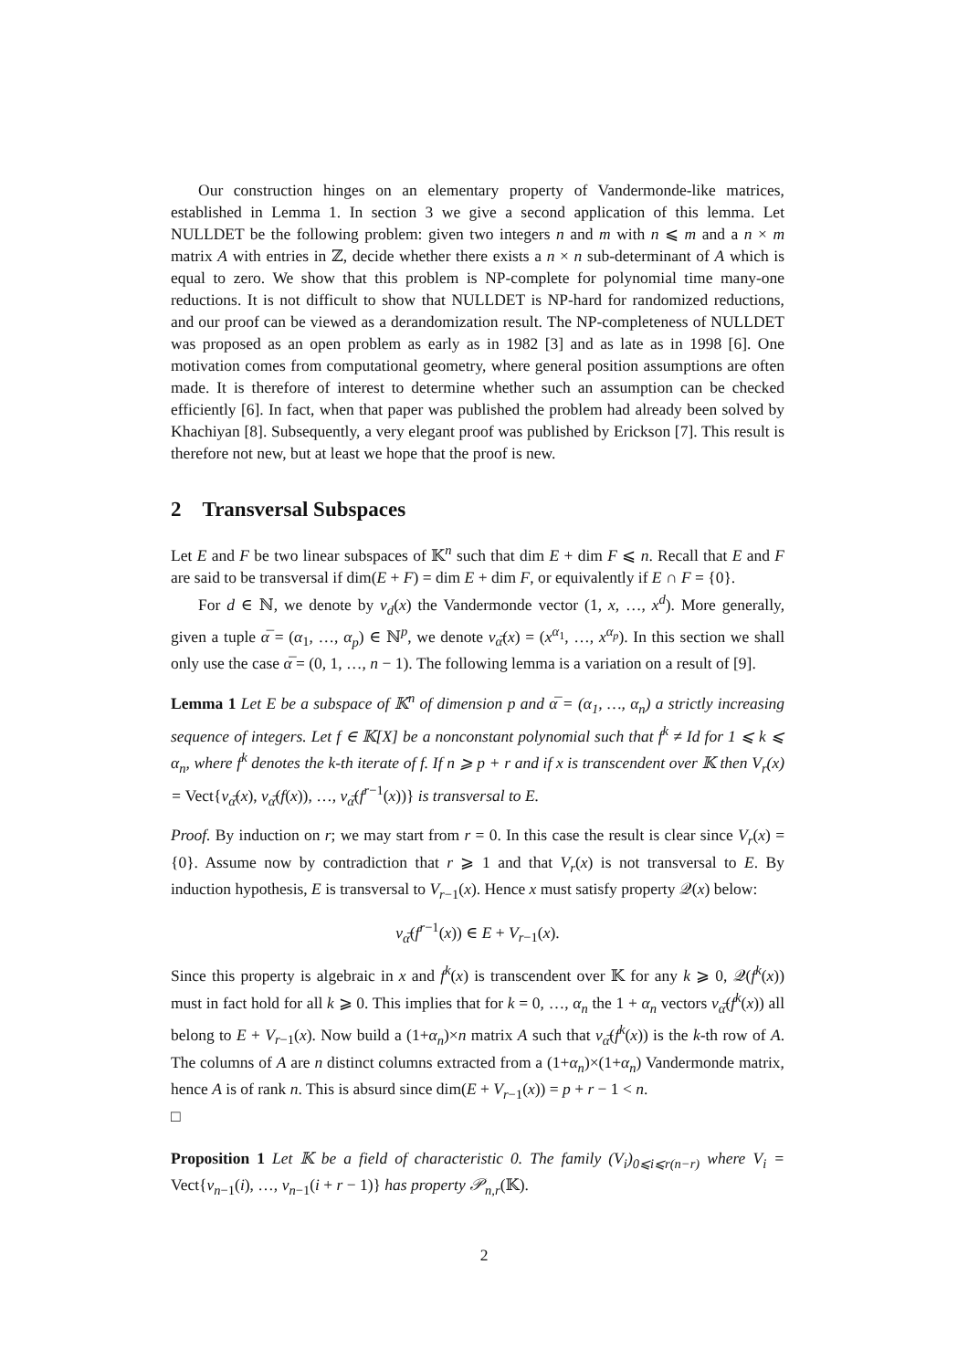Our construction hinges on an elementary property of Vandermonde-like matrices, established in Lemma 1. In section 3 we give a second application of this lemma. Let NULLDET be the following problem: given two integers n and m with n ⩽ m and a n × m matrix A with entries in ℤ, decide whether there exists a n × n sub-determinant of A which is equal to zero. We show that this problem is NP-complete for polynomial time many-one reductions. It is not difficult to show that NULLDET is NP-hard for randomized reductions, and our proof can be viewed as a derandomization result. The NP-completeness of NULLDET was proposed as an open problem as early as in 1982 [3] and as late as in 1998 [6]. One motivation comes from computational geometry, where general position assumptions are often made. It is therefore of interest to determine whether such an assumption can be checked efficiently [6]. In fact, when that paper was published the problem had already been solved by Khachiyan [8]. Subsequently, a very elegant proof was published by Erickson [7]. This result is therefore not new, but at least we hope that the proof is new.
2 Transversal Subspaces
Let E and F be two linear subspaces of 𝕂<sup>n</sup> such that dim E + dim F ⩽ n. Recall that E and F are said to be transversal if dim(E + F) = dim E + dim F, or equivalently if E ∩ F = {0}.
For d ∈ ℕ, we denote by v<sub>d</sub>(x) the Vandermonde vector (1, x, …, x<sup>d</sup>). More generally, given a tuple α̅ = (α<sub>1</sub>, …, α<sub>p</sub>) ∈ ℕ<sup>p</sup>, we denote v<sub>α̅</sub>(x) = (x<sup>α<sub>1</sub></sup>, …, x<sup>α<sub>p</sub></sup>). In this section we shall only use the case α̅ = (0, 1, …, n − 1). The following lemma is a variation on a result of [9].
Lemma 1 Let E be a subspace of 𝕂<sup>n</sup> of dimension p and α̅ = (α<sub>1</sub>, …, α<sub>n</sub>) a strictly increasing sequence of integers. Let f ∈ 𝕂[X] be a nonconstant polynomial such that f<sup>k</sup> ≠ Id for 1 ⩽ k ⩽ α<sub>n</sub>, where f<sup>k</sup> denotes the k-th iterate of f. If n ⩾ p + r and if x is transcendent over 𝕂 then V<sub>r</sub>(x) = Vect{v<sub>α̅</sub>(x), v<sub>α̅</sub>(f(x)), …, v<sub>α̅</sub>(f<sup>r−1</sup>(x))} is transversal to E.
Proof. By induction on r; we may start from r = 0. In this case the result is clear since V<sub>r</sub>(x) = {0}. Assume now by contradiction that r ⩾ 1 and that V<sub>r</sub>(x) is not transversal to E. By induction hypothesis, E is transversal to V<sub>r−1</sub>(x). Hence x must satisfy property 𝒬(x) below:
v<sub>α̅</sub>(f<sup>r−1</sup>(x)) ∈ E + V<sub>r−1</sub>(x).
Since this property is algebraic in x and f<sup>k</sup>(x) is transcendent over 𝕂 for any k ⩾ 0, 𝒬(f<sup>k</sup>(x)) must in fact hold for all k ⩾ 0. This implies that for k = 0, …, α<sub>n</sub> the 1 + α<sub>n</sub> vectors v<sub>α̅</sub>(f<sup>k</sup>(x)) all belong to E + V<sub>r−1</sub>(x). Now build a (1+α<sub>n</sub>)×n matrix A such that v<sub>α̅</sub>(f<sup>k</sup>(x)) is the k-th row of A. The columns of A are n distinct columns extracted from a (1+α<sub>n</sub>)×(1+α<sub>n</sub>) Vandermonde matrix, hence A is of rank n. This is absurd since dim(E + V<sub>r−1</sub>(x)) = p + r − 1 < n.
□
Proposition 1 Let 𝕂 be a field of characteristic 0. The family (V<sub>i</sub>)<sub>0⩽i⩽r(n−r)</sub> where V<sub>i</sub> = Vect{v<sub>n−1</sub>(i), …, v<sub>n−1</sub>(i + r − 1)} has property 𝒫<sub>n,r</sub>(𝕂).
2